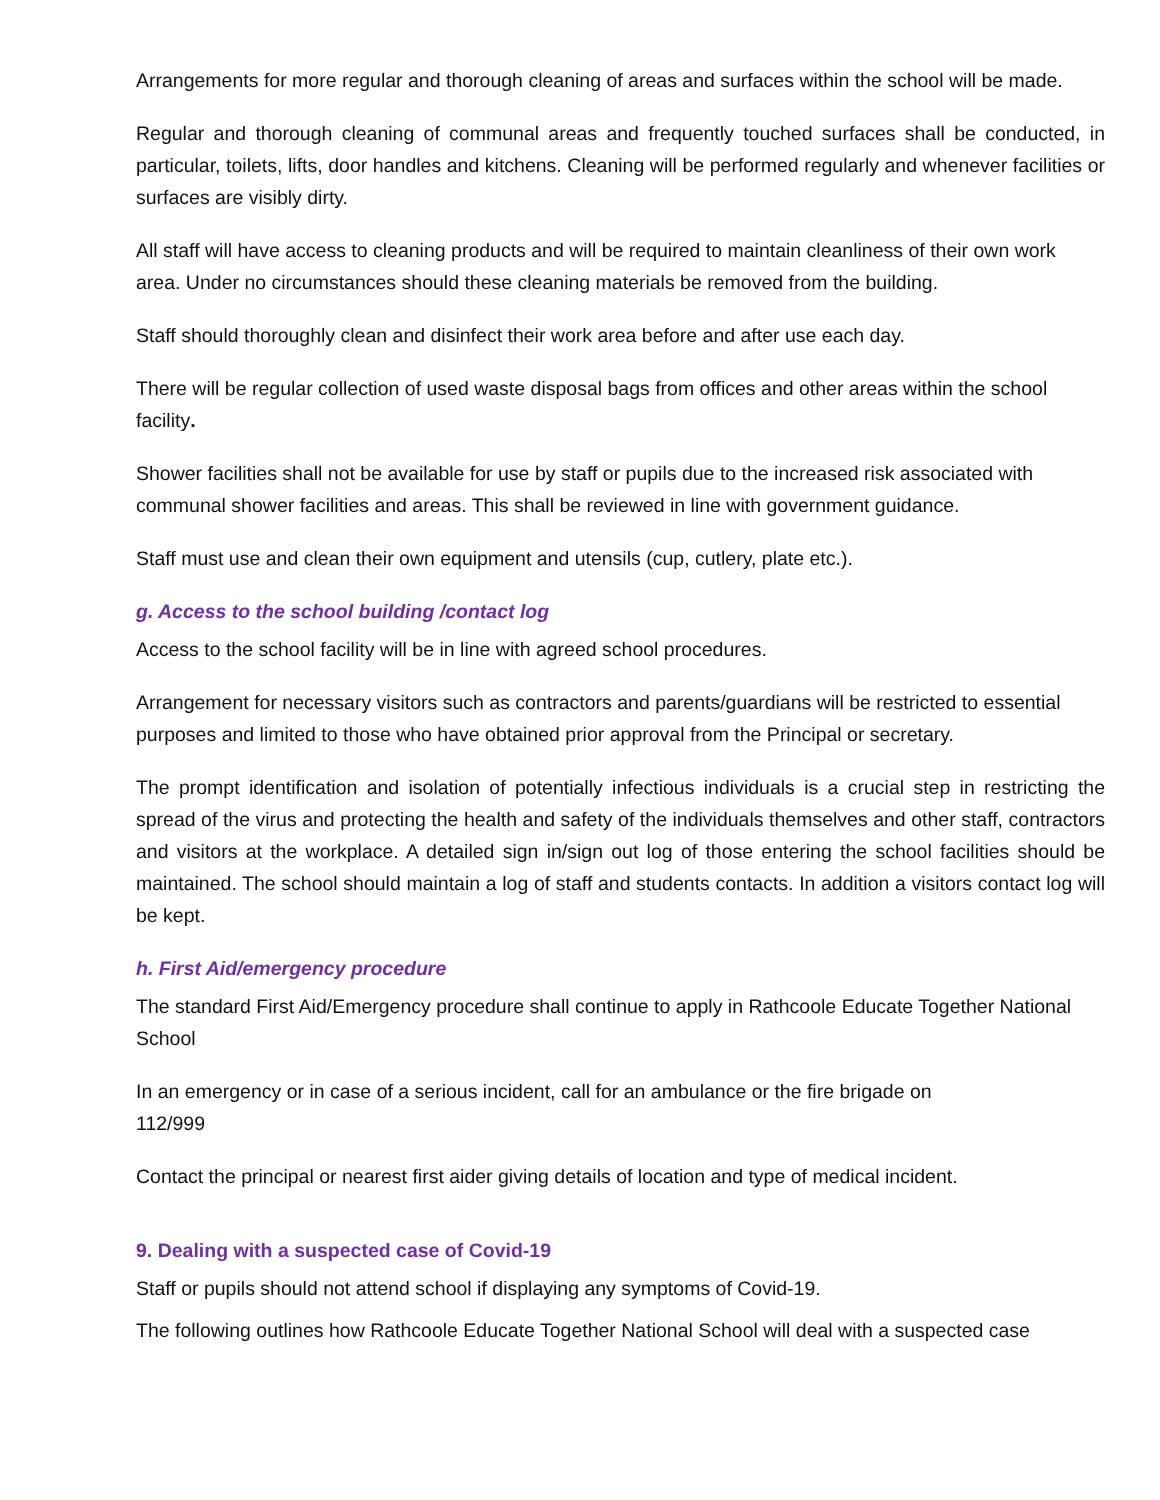Arrangements for more regular and thorough cleaning of areas and surfaces within the school will be made.
Regular and thorough cleaning of communal areas and frequently touched surfaces shall be conducted, in particular, toilets, lifts, door handles and kitchens. Cleaning will be performed regularly and whenever facilities or surfaces are visibly dirty.
All staff will have access to cleaning products and will be required to maintain cleanliness of their own work area. Under no circumstances should these cleaning materials be removed from the building.
Staff should thoroughly clean and disinfect their work area before and after use each day.
There will be regular collection of used waste disposal bags from offices and other areas within the school facility.
Shower facilities shall not be available for use by staff or pupils due to the increased risk associated with communal shower facilities and areas. This shall be reviewed in line with government guidance.
Staff must use and clean their own equipment and utensils (cup, cutlery, plate etc.).
g. Access to the school building /contact log
Access to the school facility will be in line with agreed school procedures.
Arrangement for necessary visitors such as contractors and parents/guardians will be restricted to essential purposes and limited to those who have obtained prior approval from the Principal or secretary.
The prompt identification and isolation of potentially infectious individuals is a crucial step in restricting the spread of the virus and protecting the health and safety of the individuals themselves and other staff, contractors and visitors at the workplace. A detailed sign in/sign out log of those entering the school facilities should be maintained. The school should maintain a log of staff and students contacts. In addition a visitors contact log will be kept.
h. First Aid/emergency procedure
The standard First Aid/Emergency procedure shall continue to apply in Rathcoole Educate Together National School
In an emergency or in case of a serious incident, call for an ambulance or the fire brigade on
112/999
Contact the principal or nearest first aider giving details of location and type of medical incident.
9. Dealing with a suspected case of Covid-19
Staff or pupils should not attend school if displaying any symptoms of Covid-19.
The following outlines how Rathcoole Educate Together National School will deal with a suspected case